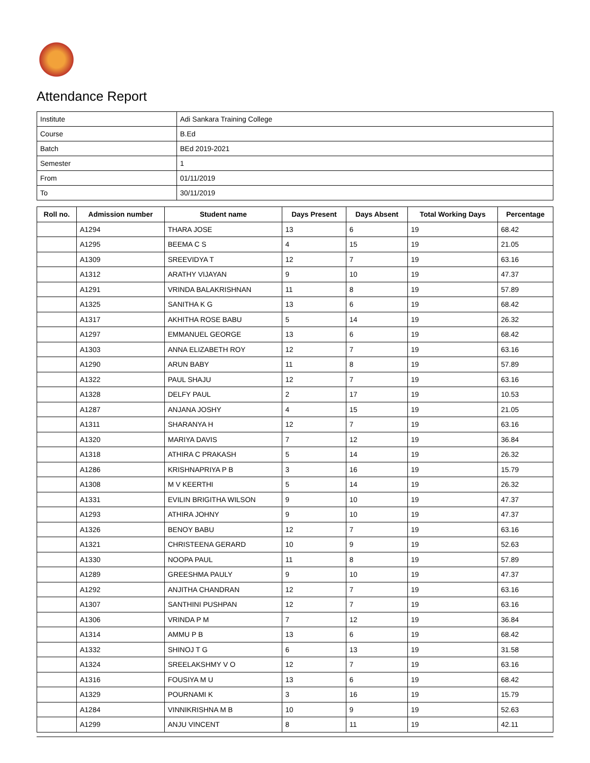Attendance Report
| Institute | Adi Sankara Training College |
| Course | B.Ed |
| Batch | BEd 2019-2021 |
| Semester | 1 |
| From | 01/11/2019 |
| To | 30/11/2019 |
| Roll no. | Admission number | Student name | Days Present | Days Absent | Total Working Days | Percentage |
| --- | --- | --- | --- | --- | --- | --- |
| | A1294 | THARA JOSE | 13 | 6 | 19 | 68.42 |
| | A1295 | BEEMA C S | 4 | 15 | 19 | 21.05 |
| | A1309 | SREEVIDYA T | 12 | 7 | 19 | 63.16 |
| | A1312 | ARATHY VIJAYAN | 9 | 10 | 19 | 47.37 |
| | A1291 | VRINDA BALAKRISHNAN | 11 | 8 | 19 | 57.89 |
| | A1325 | SANITHA K G | 13 | 6 | 19 | 68.42 |
| | A1317 | AKHITHA ROSE BABU | 5 | 14 | 19 | 26.32 |
| | A1297 | EMMANUEL GEORGE | 13 | 6 | 19 | 68.42 |
| | A1303 | ANNA ELIZABETH ROY | 12 | 7 | 19 | 63.16 |
| | A1290 | ARUN BABY | 11 | 8 | 19 | 57.89 |
| | A1322 | PAUL SHAJU | 12 | 7 | 19 | 63.16 |
| | A1328 | DELFY PAUL | 2 | 17 | 19 | 10.53 |
| | A1287 | ANJANA JOSHY | 4 | 15 | 19 | 21.05 |
| | A1311 | SHARANYA H | 12 | 7 | 19 | 63.16 |
| | A1320 | MARIYA DAVIS | 7 | 12 | 19 | 36.84 |
| | A1318 | ATHIRA C PRAKASH | 5 | 14 | 19 | 26.32 |
| | A1286 | KRISHNAPRIYA P B | 3 | 16 | 19 | 15.79 |
| | A1308 | M V KEERTHI | 5 | 14 | 19 | 26.32 |
| | A1331 | EVILIN BRIGITHA WILSON | 9 | 10 | 19 | 47.37 |
| | A1293 | ATHIRA JOHNY | 9 | 10 | 19 | 47.37 |
| | A1326 | BENOY BABU | 12 | 7 | 19 | 63.16 |
| | A1321 | CHRISTEENA GERARD | 10 | 9 | 19 | 52.63 |
| | A1330 | NOOPA PAUL | 11 | 8 | 19 | 57.89 |
| | A1289 | GREESHMA PAULY | 9 | 10 | 19 | 47.37 |
| | A1292 | ANJITHA CHANDRAN | 12 | 7 | 19 | 63.16 |
| | A1307 | SANTHINI PUSHPAN | 12 | 7 | 19 | 63.16 |
| | A1306 | VRINDA P M | 7 | 12 | 19 | 36.84 |
| | A1314 | AMMU P B | 13 | 6 | 19 | 68.42 |
| | A1332 | SHINOJ T G | 6 | 13 | 19 | 31.58 |
| | A1324 | SREELAKSHMY V O | 12 | 7 | 19 | 63.16 |
| | A1316 | FOUSIYA M U | 13 | 6 | 19 | 68.42 |
| | A1329 | POURNAMI K | 3 | 16 | 19 | 15.79 |
| | A1284 | VINNIKRISHNA M B | 10 | 9 | 19 | 52.63 |
| | A1299 | ANJU VINCENT | 8 | 11 | 19 | 42.11 |